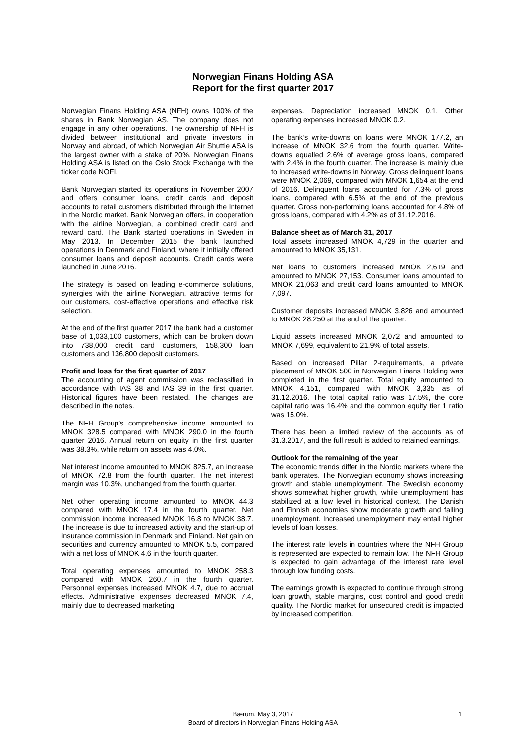Norwegian Finans Holding ASA
Report for the first quarter 2017
Norwegian Finans Holding ASA (NFH) owns 100% of the shares in Bank Norwegian AS. The company does not engage in any other operations. The ownership of NFH is divided between institutional and private investors in Norway and abroad, of which Norwegian Air Shuttle ASA is the largest owner with a stake of 20%. Norwegian Finans Holding ASA is listed on the Oslo Stock Exchange with the ticker code NOFI.
Bank Norwegian started its operations in November 2007 and offers consumer loans, credit cards and deposit accounts to retail customers distributed through the Internet in the Nordic market. Bank Norwegian offers, in cooperation with the airline Norwegian, a combined credit card and reward card. The Bank started operations in Sweden in May 2013. In December 2015 the bank launched operations in Denmark and Finland, where it initially offered consumer loans and deposit accounts. Credit cards were launched in June 2016.
The strategy is based on leading e-commerce solutions, synergies with the airline Norwegian, attractive terms for our customers, cost-effective operations and effective risk selection.
At the end of the first quarter 2017 the bank had a customer base of 1,033,100 customers, which can be broken down into 738,000 credit card customers, 158,300 loan customers and 136,800 deposit customers.
Profit and loss for the first quarter of 2017
The accounting of agent commission was reclassified in accordance with IAS 38 and IAS 39 in the first quarter. Historical figures have been restated. The changes are described in the notes.
The NFH Group’s comprehensive income amounted to MNOK 328.5 compared with MNOK 290.0 in the fourth quarter 2016. Annual return on equity in the first quarter was 38.3%, while return on assets was 4.0%.
Net interest income amounted to MNOK 825.7, an increase of MNOK 72.8 from the fourth quarter. The net interest margin was 10.3%, unchanged from the fourth quarter.
Net other operating income amounted to MNOK 44.3 compared with MNOK 17.4 in the fourth quarter. Net commission income increased MNOK 16.8 to MNOK 38.7. The increase is due to increased activity and the start-up of insurance commission in Denmark and Finland. Net gain on securities and currency amounted to MNOK 5.5, compared with a net loss of MNOK 4.6 in the fourth quarter.
Total operating expenses amounted to MNOK 258.3 compared with MNOK 260.7 in the fourth quarter. Personnel expenses increased MNOK 4.7, due to accrual effects. Administrative expenses decreased MNOK 7.4, mainly due to decreased marketing
expenses. Depreciation increased MNOK 0.1. Other operating expenses increased MNOK 0.2.
The bank’s write-downs on loans were MNOK 177.2, an increase of MNOK 32.6 from the fourth quarter. Write-downs equalled 2.6% of average gross loans, compared with 2.4% in the fourth quarter. The increase is mainly due to increased write-downs in Norway. Gross delinquent loans were MNOK 2,069, compared with MNOK 1,654 at the end of 2016. Delinquent loans accounted for 7.3% of gross loans, compared with 6.5% at the end of the previous quarter. Gross non-performing loans accounted for 4.8% of gross loans, compared with 4.2% as of 31.12.2016.
Balance sheet as of March 31, 2017
Total assets increased MNOK 4,729 in the quarter and amounted to MNOK 35,131.
Net loans to customers increased MNOK 2,619 and amounted to MNOK 27,153. Consumer loans amounted to MNOK 21,063 and credit card loans amounted to MNOK 7,097.
Customer deposits increased MNOK 3,826 and amounted to MNOK 28,250 at the end of the quarter.
Liquid assets increased MNOK 2,072 and amounted to MNOK 7,699, equivalent to 21.9% of total assets.
Based on increased Pillar 2-requirements, a private placement of MNOK 500 in Norwegian Finans Holding was completed in the first quarter. Total equity amounted to MNOK 4,151, compared with MNOK 3,335 as of 31.12.2016. The total capital ratio was 17.5%, the core capital ratio was 16.4% and the common equity tier 1 ratio was 15.0%.
There has been a limited review of the accounts as of 31.3.2017, and the full result is added to retained earnings.
Outlook for the remaining of the year
The economic trends differ in the Nordic markets where the bank operates. The Norwegian economy shows increasing growth and stable unemployment. The Swedish economy shows somewhat higher growth, while unemployment has stabilized at a low level in historical context. The Danish and Finnish economies show moderate growth and falling unemployment. Increased unemployment may entail higher levels of loan losses.
The interest rate levels in countries where the NFH Group is represented are expected to remain low. The NFH Group is expected to gain advantage of the interest rate level through low funding costs.
The earnings growth is expected to continue through strong loan growth, stable margins, cost control and good credit quality. The Nordic market for unsecured credit is impacted by increased competition.
Bærum, May 3, 2017
Board of directors in Norwegian Finans Holding ASA
1